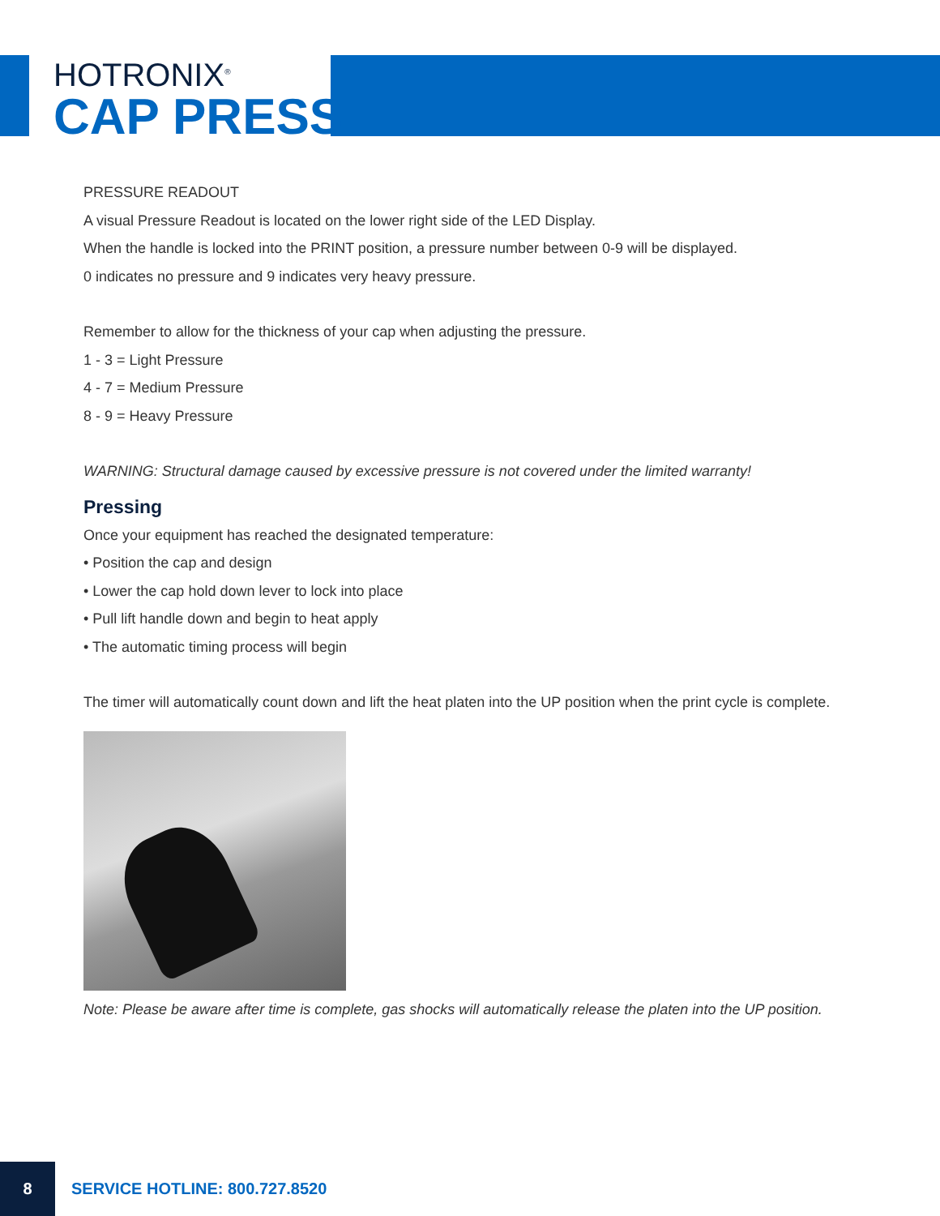HOTRONIX<sup>®</sup>
CAP PRESS
PRESSURE READOUT
A visual Pressure Readout is located on the lower right side of the LED Display.
When the handle is locked into the PRINT position, a pressure number between 0-9 will be displayed.
0 indicates no pressure and 9 indicates very heavy pressure.
Remember to allow for the thickness of your cap when adjusting the pressure.
1 - 3 = Light Pressure
4 - 7 = Medium Pressure
8 - 9 = Heavy Pressure
WARNING: Structural damage caused by excessive pressure is not covered under the limited warranty!
Pressing
Once your equipment has reached the designated temperature:
• Position the cap and design
• Lower the cap hold down lever to lock into place
• Pull lift handle down and begin to heat apply
• The automatic timing process will begin
The timer will automatically count down and lift the heat platen into the UP position when the print cycle is complete.
Note: Please be aware after time is complete, gas shocks will automatically release the platen into the UP position.
8
SERVICE HOTLINE: 800.727.8520